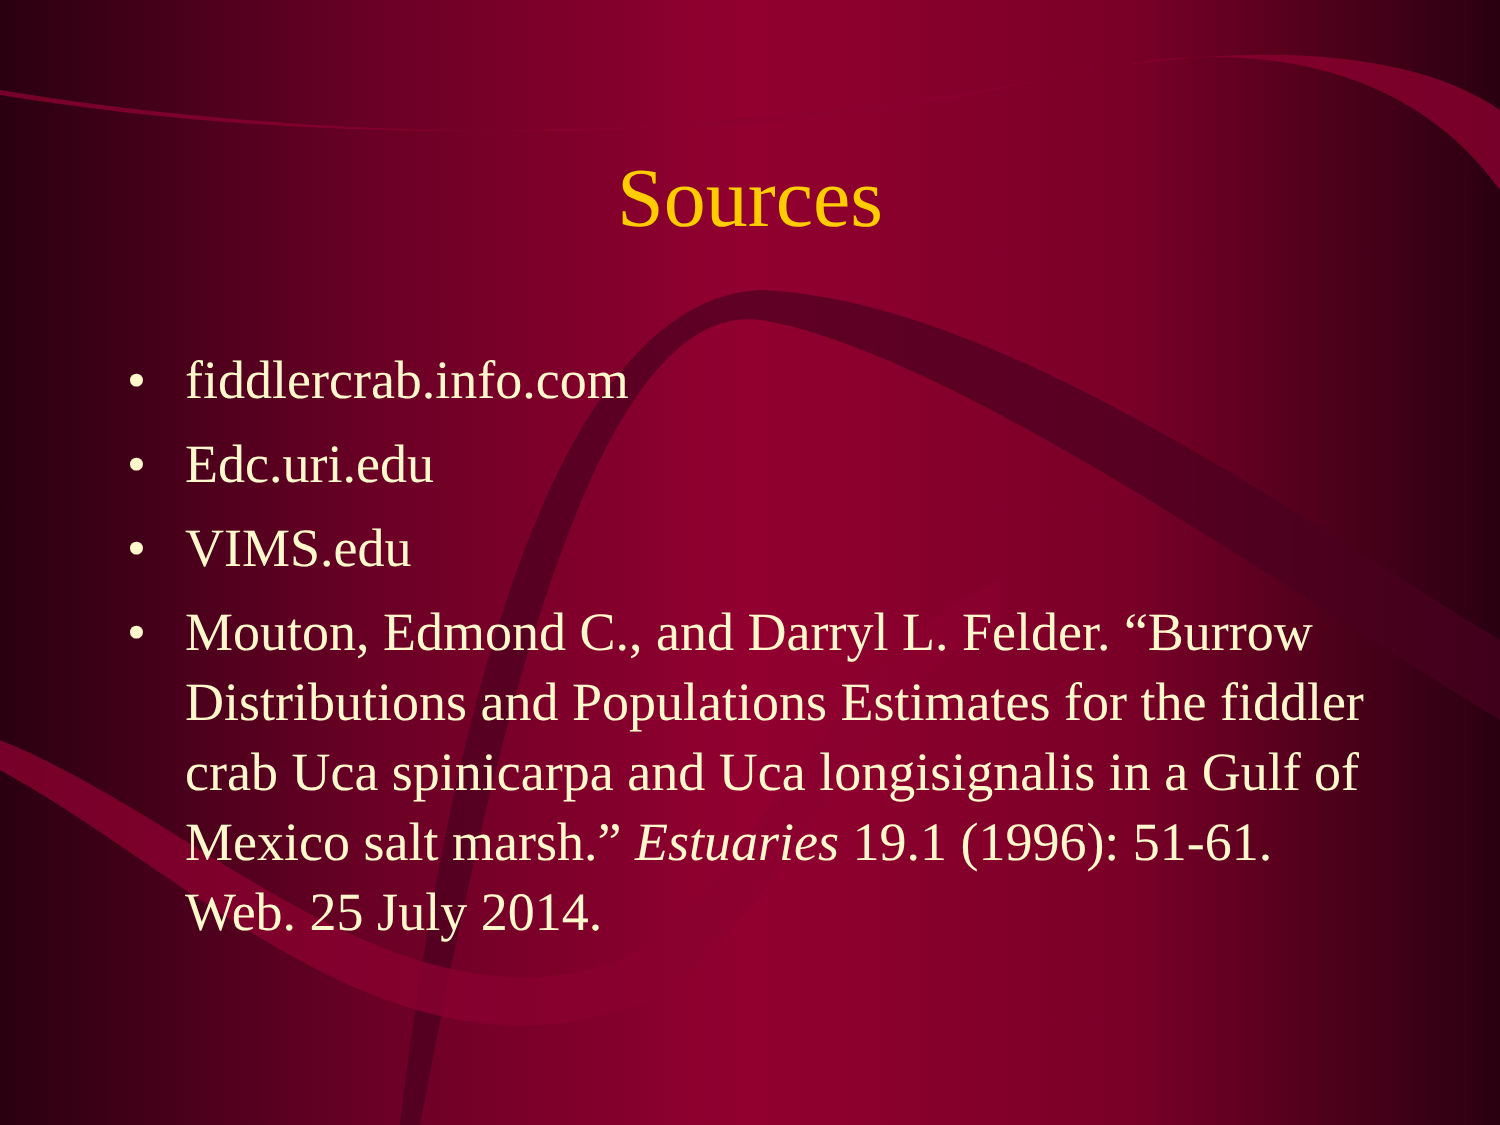Sources
• fiddlercrab.info.com
• Edc.uri.edu
• VIMS.edu
• Mouton, Edmond C., and Darryl L. Felder. “Burrow Distributions and Populations Estimates for the fiddler crab Uca spinicarpa and Uca longisignalis in a Gulf of Mexico salt marsh.” Estuaries 19.1 (1996): 51-61. Web. 25 July 2014.